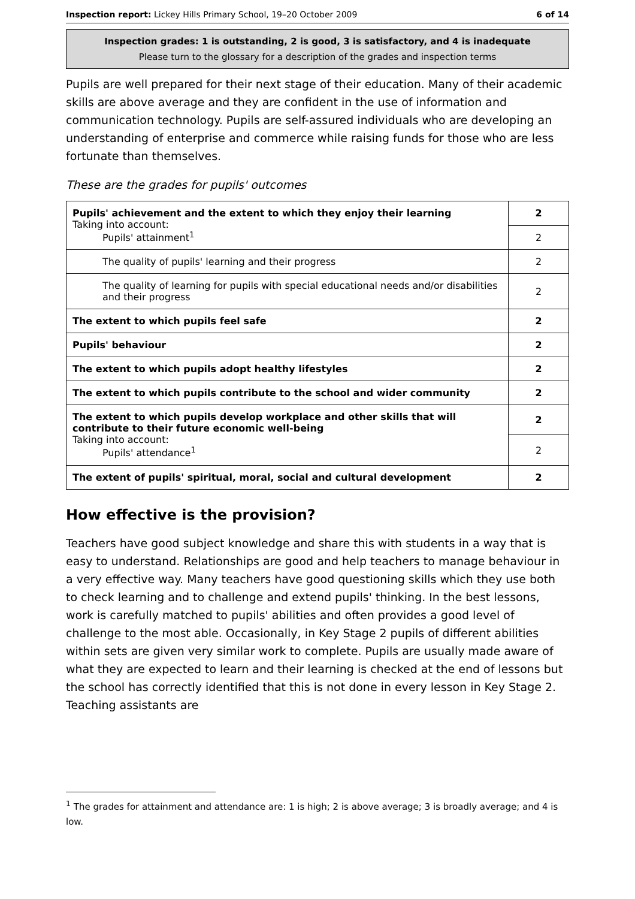Inspection report: Lickey Hills Primary School, 19–20 October 2009 6 of 14
Inspection grades: 1 is outstanding, 2 is good, 3 is satisfactory, and 4 is inadequate
Please turn to the glossary for a description of the grades and inspection terms
Pupils are well prepared for their next stage of their education. Many of their academic skills are above average and they are confident in the use of information and communication technology. Pupils are self-assured individuals who are developing an understanding of enterprise and commerce while raising funds for those who are less fortunate than themselves.
These are the grades for pupils' outcomes
| Pupils' achievement and the extent to which they enjoy their learning Taking into account: Pupils' attainment<sup>1</sup> | 2 |
| | 2 |
| The quality of pupils' learning and their progress | 2 |
| The quality of learning for pupils with special educational needs and/or disabilities and their progress | 2 |
| The extent to which pupils feel safe | 2 |
| Pupils' behaviour | 2 |
| The extent to which pupils adopt healthy lifestyles | 2 |
| The extent to which pupils contribute to the school and wider community | 2 |
| The extent to which pupils develop workplace and other skills that will contribute to their future economic well-being Taking into account: Pupils' attendance<sup>1</sup> | 2 |
| | 2 |
| The extent of pupils' spiritual, moral, social and cultural development | 2 |
How effective is the provision?
Teachers have good subject knowledge and share this with students in a way that is easy to understand. Relationships are good and help teachers to manage behaviour in a very effective way. Many teachers have good questioning skills which they use both to check learning and to challenge and extend pupils' thinking. In the best lessons, work is carefully matched to pupils' abilities and often provides a good level of challenge to the most able. Occasionally, in Key Stage 2 pupils of different abilities within sets are given very similar work to complete. Pupils are usually made aware of what they are expected to learn and their learning is checked at the end of lessons but the school has correctly identified that this is not done in every lesson in Key Stage 2. Teaching assistants are
<sup>1</sup> The grades for attainment and attendance are: 1 is high; 2 is above average; 3 is broadly average; and 4 is low.